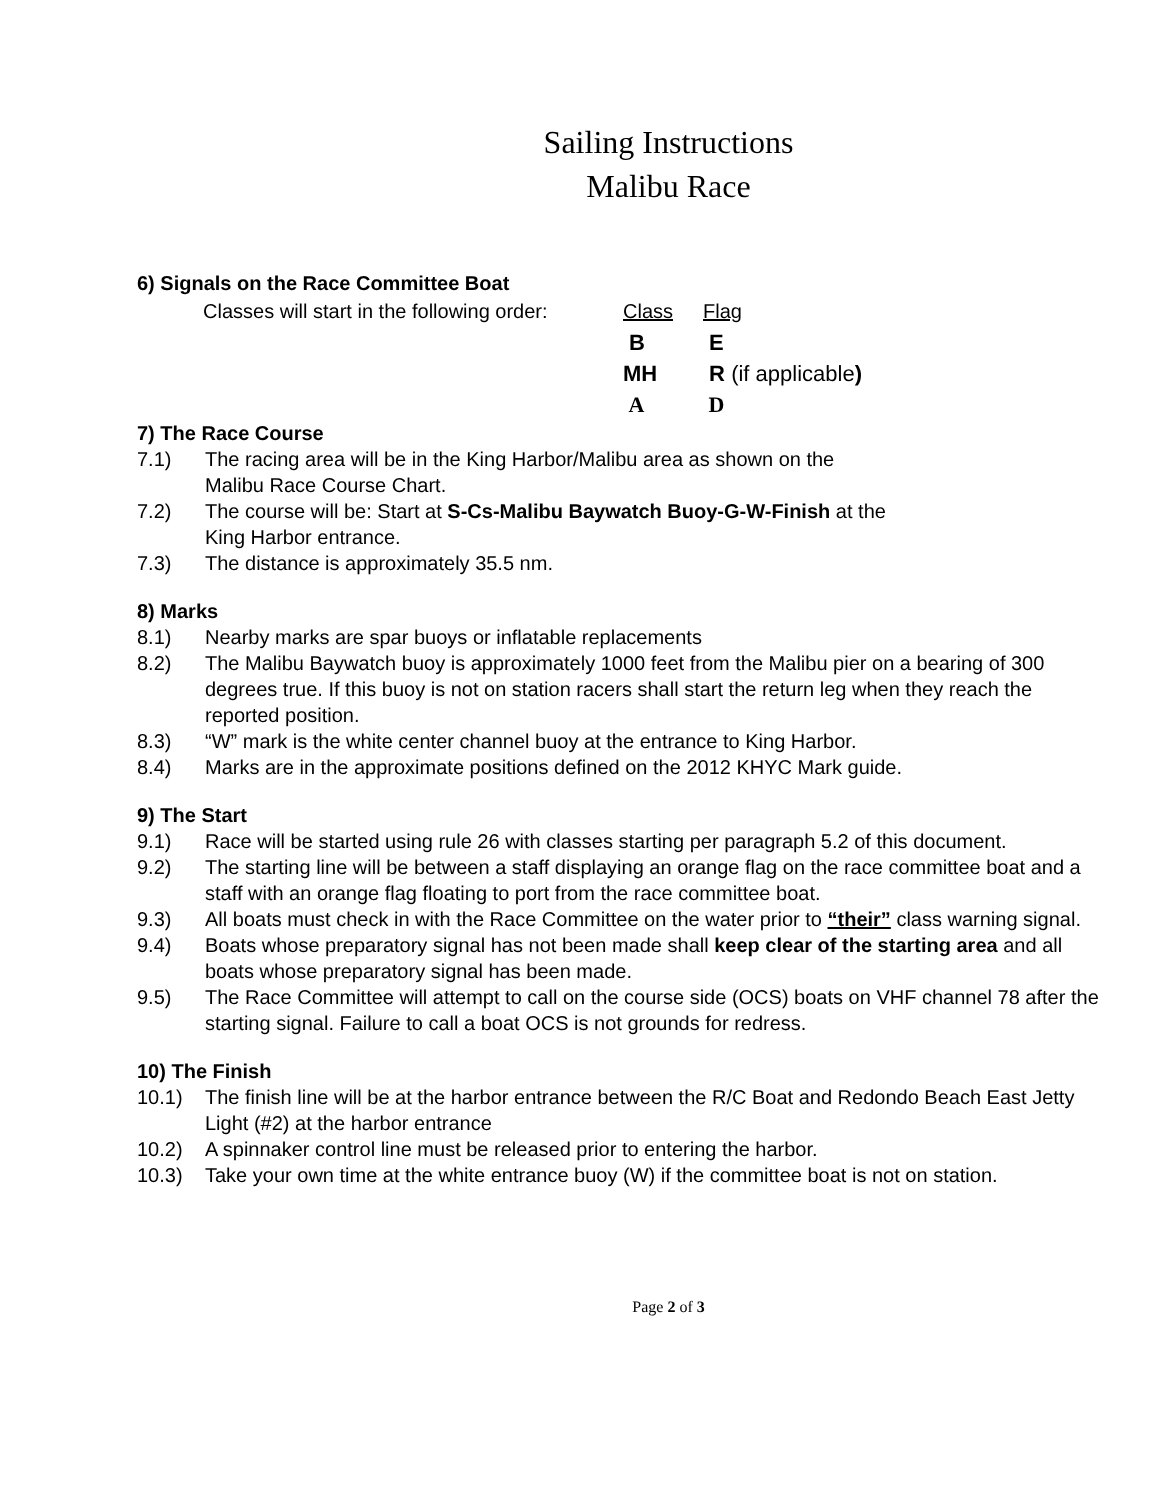Sailing Instructions
Malibu Race
6) Signals on the Race Committee Boat
| Classes will start in the following order: | Class | Flag |
| | B | E |
| | MH | R (if applicable ) |
| | A | D |
7) The Race Course
7.1) The racing area will be in the King Harbor/Malibu area as shown on the
Malibu Race Course Chart.
7.2) The course will be: Start at S-Cs-Malibu Baywatch Buoy-G-W-Finish at the
King Harbor entrance.
7.3) The distance is approximately 35.5 nm.
8) Marks
8.1) Nearby marks are spar buoys or inflatable replacements
8.2) The Malibu Baywatch buoy is approximately 1000 feet from the Malibu pier on a bearing of 300 degrees true. If this buoy is not on station racers shall start the return leg when they reach the reported position.
8.3) “W” mark is the white center channel buoy at the entrance to King Harbor.
8.4) Marks are in the approximate positions defined on the 2012 KHYC Mark guide.
9) The Start
9.1) Race will be started using rule 26 with classes starting per paragraph 5.2 of this document.
9.2) The starting line will be between a staff displaying an orange flag on the race committee boat and a staff with an orange flag floating to port from the race committee boat.
9.3) All boats must check in with the Race Committee on the water prior to “their” class warning signal.
9.4) Boats whose preparatory signal has not been made shall keep clear of the starting area and all boats whose preparatory signal has been made.
9.5) The Race Committee will attempt to call on the course side (OCS) boats on VHF channel 78 after the starting signal. Failure to call a boat OCS is not grounds for redress.
10) The Finish
10.1) The finish line will be at the harbor entrance between the R/C Boat and Redondo Beach East Jetty Light (#2) at the harbor entrance
10.2) A spinnaker control line must be released prior to entering the harbor.
10.3) Take your own time at the white entrance buoy (W) if the committee boat is not on station.
Page 2 of 3